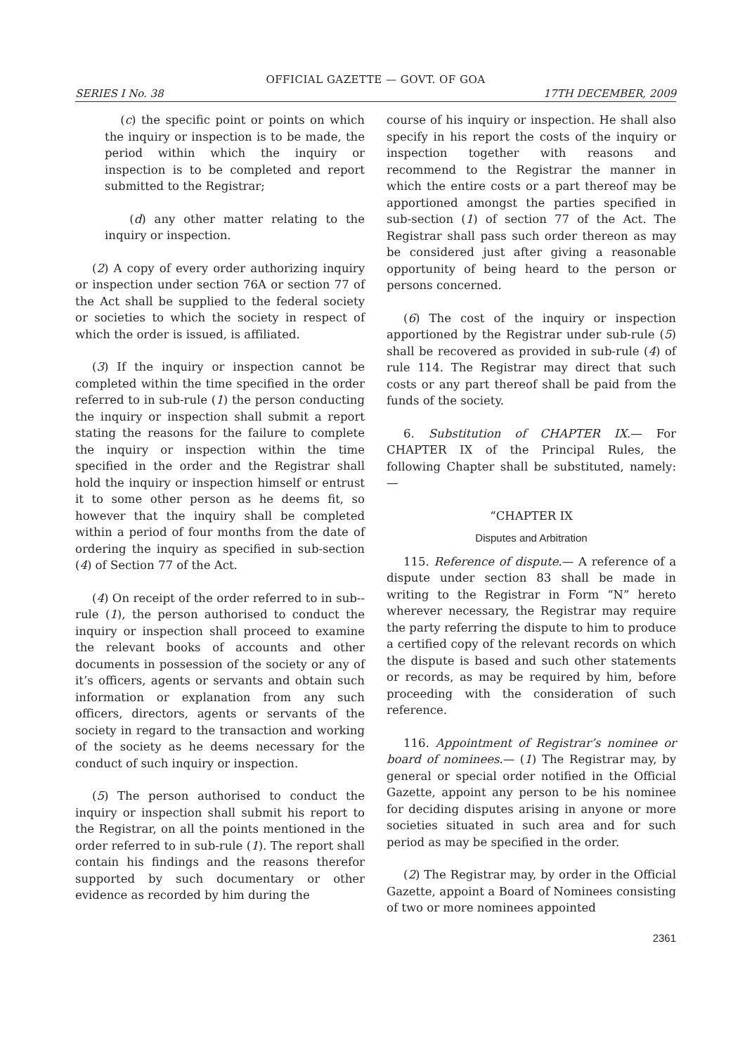OFFICIAL GAZETTE — GOVT. OF GOA
SERIES I No. 38 17TH DECEMBER, 2009
(c) the specific point or points on which the inquiry or inspection is to be made, the period within which the inquiry or inspection is to be completed and report submitted to the Registrar;
(d) any other matter relating to the inquiry or inspection.
(2) A copy of every order authorizing inquiry or inspection under section 76A or section 77 of the Act shall be supplied to the federal society or societies to which the society in respect of which the order is issued, is affiliated.
(3) If the inquiry or inspection cannot be completed within the time specified in the order referred to in sub-rule (1) the person conducting the inquiry or inspection shall submit a report stating the reasons for the failure to complete the inquiry or inspection within the time specified in the order and the Registrar shall hold the inquiry or inspection himself or entrust it to some other person as he deems fit, so however that the inquiry shall be completed within a period of four months from the date of ordering the inquiry as specified in sub-section (4) of Section 77 of the Act.
(4) On receipt of the order referred to in sub--rule (1), the person authorised to conduct the inquiry or inspection shall proceed to examine the relevant books of accounts and other documents in possession of the society or any of it’s officers, agents or servants and obtain such information or explanation from any such officers, directors, agents or servants of the society in regard to the transaction and working of the society as he deems necessary for the conduct of such inquiry or inspection.
(5) The person authorised to conduct the inquiry or inspection shall submit his report to the Registrar, on all the points mentioned in the order referred to in sub-rule (1). The report shall contain his findings and the reasons therefor supported by such documentary or other evidence as recorded by him during the
course of his inquiry or inspection. He shall also specify in his report the costs of the inquiry or inspection together with reasons and recommend to the Registrar the manner in which the entire costs or a part thereof may be apportioned amongst the parties specified in sub-section (1) of section 77 of the Act. The Registrar shall pass such order thereon as may be considered just after giving a reasonable opportunity of being heard to the person or persons concerned.
(6) The cost of the inquiry or inspection apportioned by the Registrar under sub-rule (5) shall be recovered as provided in sub-rule (4) of rule 114. The Registrar may direct that such costs or any part thereof shall be paid from the funds of the society.
6. Substitution of CHAPTER IX.— For CHAPTER IX of the Principal Rules, the following Chapter shall be substituted, namely:—
“CHAPTER IX
Disputes and Arbitration
115. Reference of dispute.— A reference of a dispute under section 83 shall be made in writing to the Registrar in Form “N” hereto wherever necessary, the Registrar may require the party referring the dispute to him to produce a certified copy of the relevant records on which the dispute is based and such other statements or records, as may be required by him, before proceeding with the consideration of such reference.
116. Appointment of Registrar’s nominee or board of nominees.— (1) The Registrar may, by general or special order notified in the Official Gazette, appoint any person to be his nominee for deciding disputes arising in anyone or more societies situated in such area and for such period as may be specified in the order.
(2) The Registrar may, by order in the Official Gazette, appoint a Board of Nominees consisting of two or more nominees appointed
2361